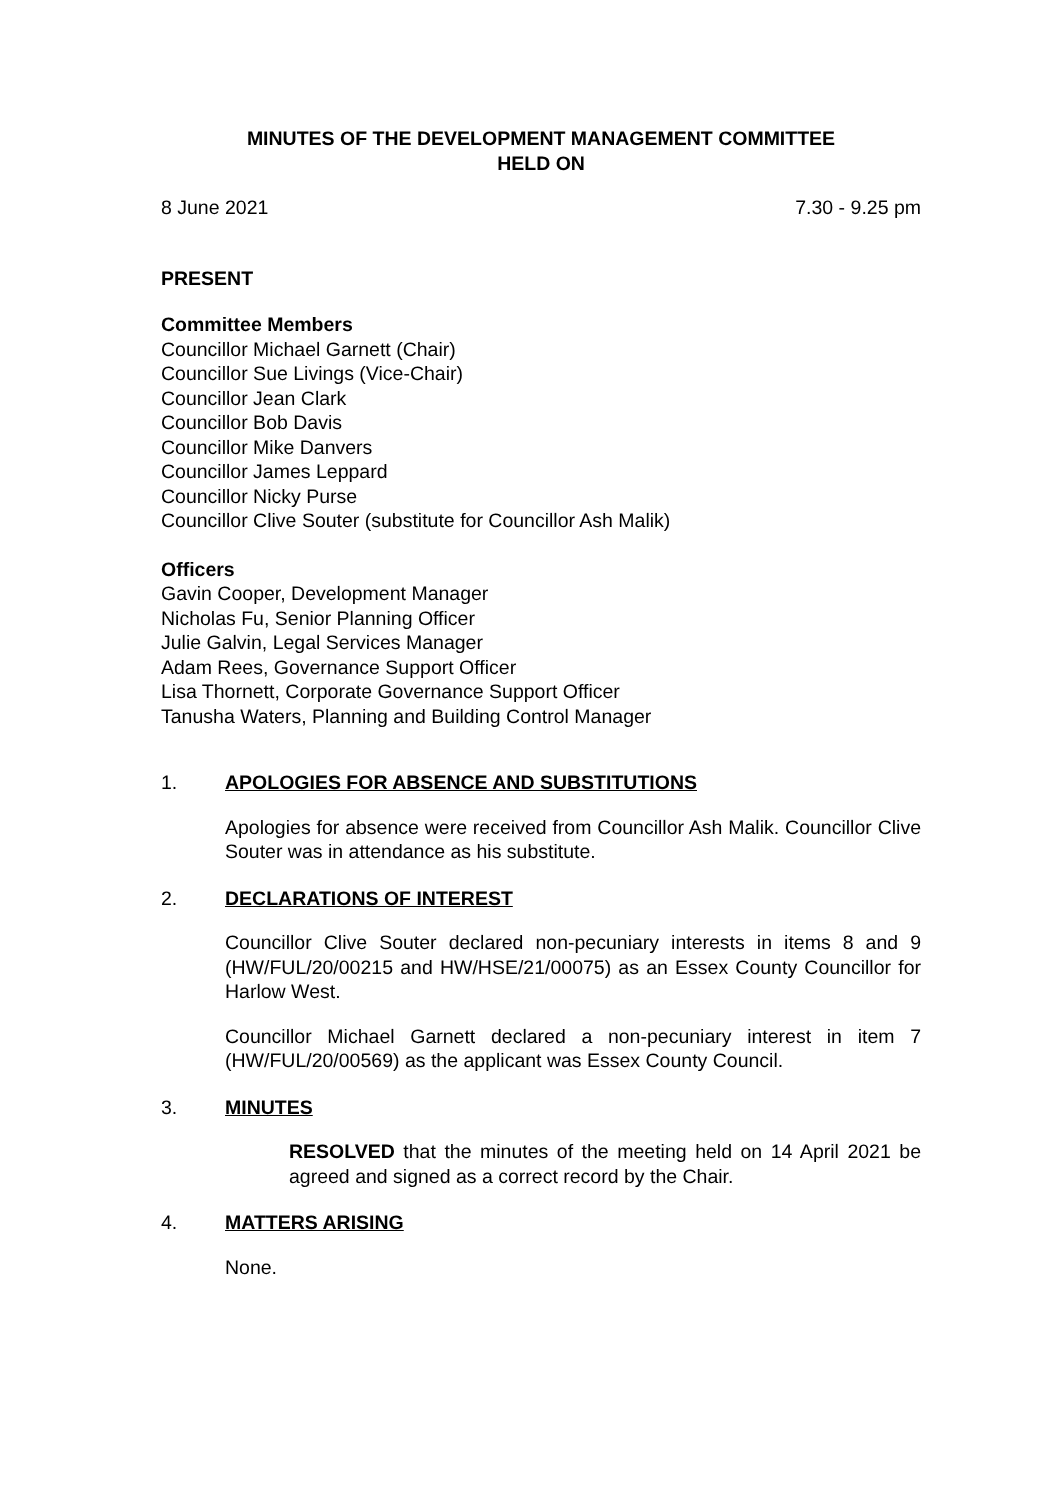MINUTES OF THE DEVELOPMENT MANAGEMENT COMMITTEE
HELD ON
8 June 2021 7.30 - 9.25 pm
PRESENT
Committee Members
Councillor Michael Garnett (Chair)
Councillor Sue Livings (Vice-Chair)
Councillor Jean Clark
Councillor Bob Davis
Councillor Mike Danvers
Councillor James Leppard
Councillor Nicky Purse
Councillor Clive Souter (substitute for Councillor Ash Malik)
Officers
Gavin Cooper, Development Manager
Nicholas Fu, Senior Planning Officer
Julie Galvin, Legal Services Manager
Adam Rees, Governance Support Officer
Lisa Thornett, Corporate Governance Support Officer
Tanusha Waters, Planning and Building Control Manager
1. APOLOGIES FOR ABSENCE AND SUBSTITUTIONS
Apologies for absence were received from Councillor Ash Malik. Councillor Clive Souter was in attendance as his substitute.
2. DECLARATIONS OF INTEREST
Councillor Clive Souter declared non-pecuniary interests in items 8 and 9 (HW/FUL/20/00215 and HW/HSE/21/00075) as an Essex County Councillor for Harlow West.
Councillor Michael Garnett declared a non-pecuniary interest in item 7 (HW/FUL/20/00569) as the applicant was Essex County Council.
3. MINUTES
RESOLVED that the minutes of the meeting held on 14 April 2021 be agreed and signed as a correct record by the Chair.
4. MATTERS ARISING
None.